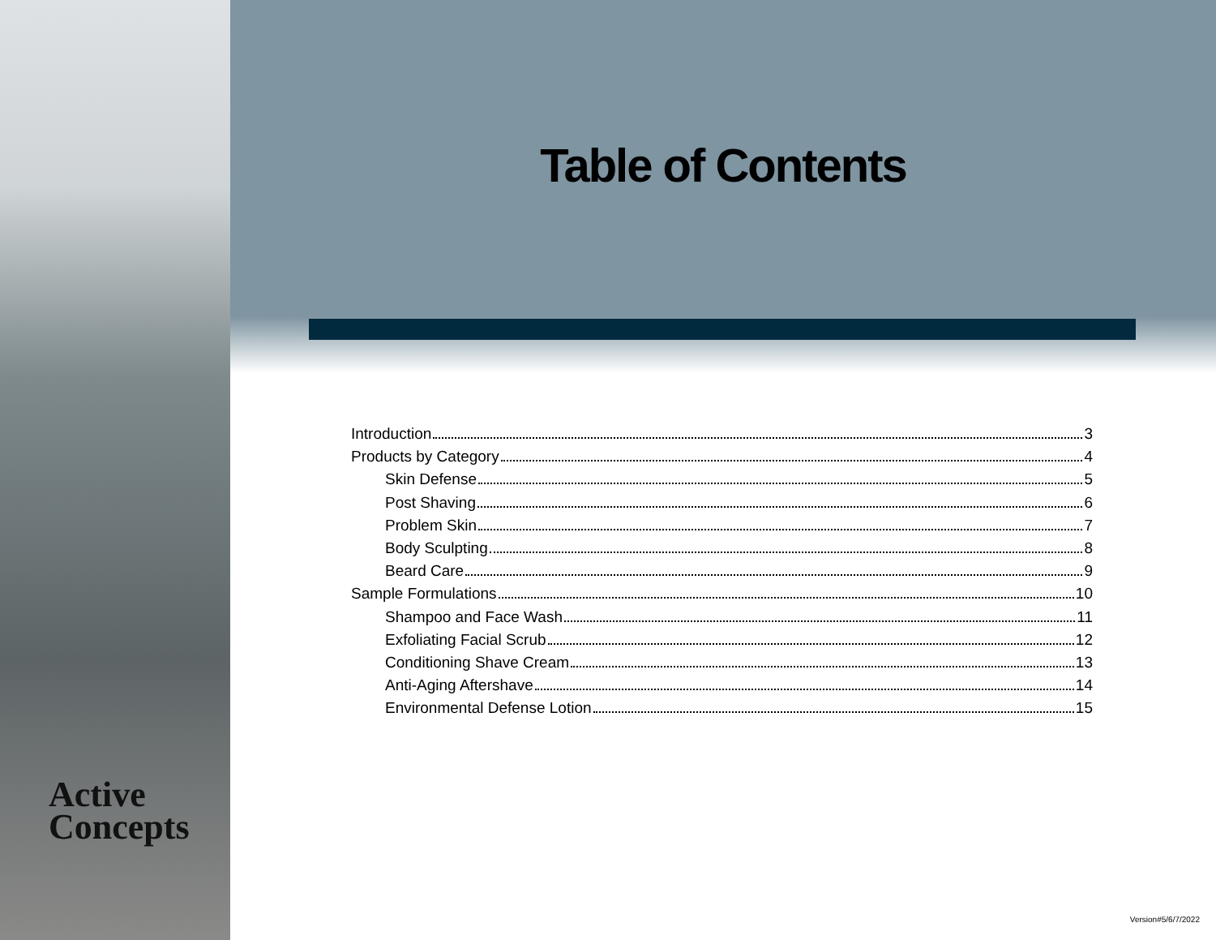Active
Concepts
Table of Contents
Introduction 3
Products by Category 4
Skin Defense 5
Post Shaving 6
Problem Skin 7
Body Sculpting 8
Beard Care 9
Sample Formulations 10
Shampoo and Face Wash 11
Exfoliating Facial Scrub 12
Conditioning Shave Cream 13
Anti-Aging Aftershave 14
Environmental Defense Lotion 15
Version#5/6/7/2022